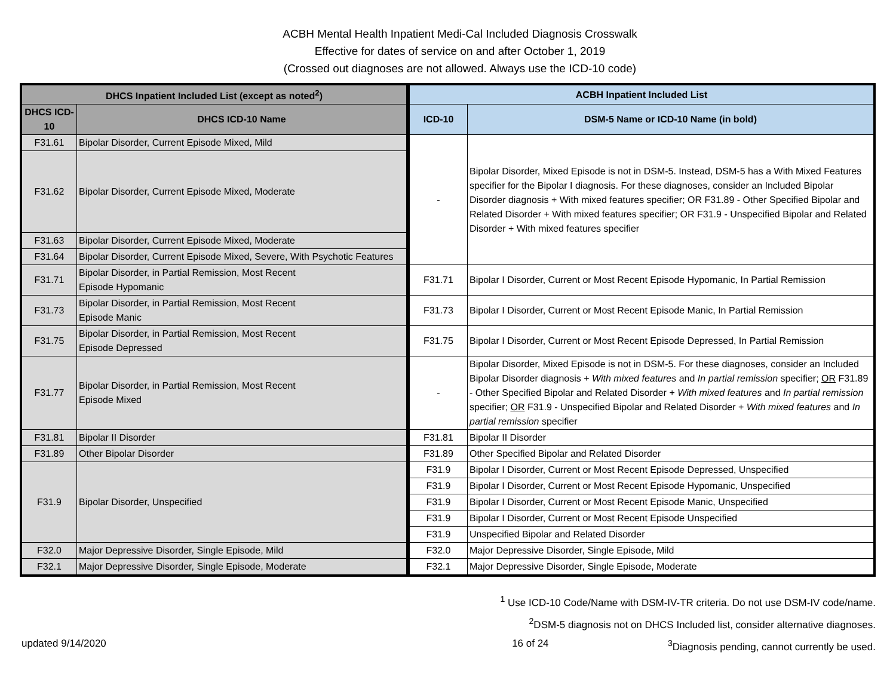ACBH Mental Health Inpatient Medi-Cal Included Diagnosis Crosswalk
Effective for dates of service on and after October 1, 2019
(Crossed out diagnoses are not allowed. Always use the ICD-10 code)
| DHCS Inpatient Included List (except as noted<sup>2</sup>) | | ACBH Inpatient Included List | |
| --- | --- | --- | --- |
| DHCS ICD-10 | DHCS ICD-10 Name | ICD-10 | DSM-5 Name or ICD-10 Name (in bold) |
| F31.61 | Bipolar Disorder, Current Episode Mixed, Mild | - | Bipolar Disorder, Mixed Episode is not in DSM-5. Instead, DSM-5 has a With Mixed Features specifier for the Bipolar I diagnosis. For these diagnoses, consider an Included Bipolar Disorder diagnosis + With mixed features specifier; OR F31.89 - Other Specified Bipolar and Related Disorder + With mixed features specifier; OR F31.9 - Unspecified Bipolar and Related Disorder + With mixed features specifier |
| F31.62 | Bipolar Disorder, Current Episode Mixed, Moderate | | |
| F31.63 | Bipolar Disorder, Current Episode Mixed, Moderate | | |
| F31.64 | Bipolar Disorder, Current Episode Mixed, Severe, With Psychotic Features | | |
| F31.71 | Bipolar Disorder, in Partial Remission, Most Recent Episode Hypomanic | F31.71 | Bipolar I Disorder, Current or Most Recent Episode Hypomanic, In Partial Remission |
| F31.73 | Bipolar Disorder, in Partial Remission, Most Recent Episode Manic | F31.73 | Bipolar I Disorder, Current or Most Recent Episode Manic, In Partial Remission |
| F31.75 | Bipolar Disorder, in Partial Remission, Most Recent Episode Depressed | F31.75 | Bipolar I Disorder, Current or Most Recent Episode Depressed, In Partial Remission |
| F31.77 | Bipolar Disorder, in Partial Remission, Most Recent Episode Mixed | - | Bipolar Disorder, Mixed Episode is not in DSM-5. For these diagnoses, consider an Included Bipolar Disorder diagnosis + With mixed features and In partial remission specifier; OR F31.89 - Other Specified Bipolar and Related Disorder + With mixed features and In partial remission specifier; OR F31.9 - Unspecified Bipolar and Related Disorder + With mixed features and In partial remission specifier |
| F31.81 | Bipolar II Disorder | F31.81 | Bipolar II Disorder |
| F31.89 | Other Bipolar Disorder | F31.89 | Other Specified Bipolar and Related Disorder |
| F31.9 | Bipolar Disorder, Unspecified | F31.9 | Bipolar I Disorder, Current or Most Recent Episode Depressed, Unspecified |
| | | F31.9 | Bipolar I Disorder, Current or Most Recent Episode Hypomanic, Unspecified |
| | | F31.9 | Bipolar I Disorder, Current or Most Recent Episode Manic, Unspecified |
| | | F31.9 | Bipolar I Disorder, Current or Most Recent Episode Unspecified |
| | | F31.9 | Unspecified Bipolar and Related Disorder |
| F32.0 | Major Depressive Disorder, Single Episode, Mild | F32.0 | Major Depressive Disorder, Single Episode, Mild |
| F32.1 | Major Depressive Disorder, Single Episode, Moderate | F32.1 | Major Depressive Disorder, Single Episode, Moderate |
<sup>1</sup> Use ICD-10 Code/Name with DSM-IV-TR criteria. Do not use DSM-IV code/name.
<sup>2</sup> DSM-5 diagnosis not on DHCS Included list, consider alternative diagnoses.
updated 9/14/2020 16 of 24<sup>3</sup>Diagnosis pending, cannot currently be used.